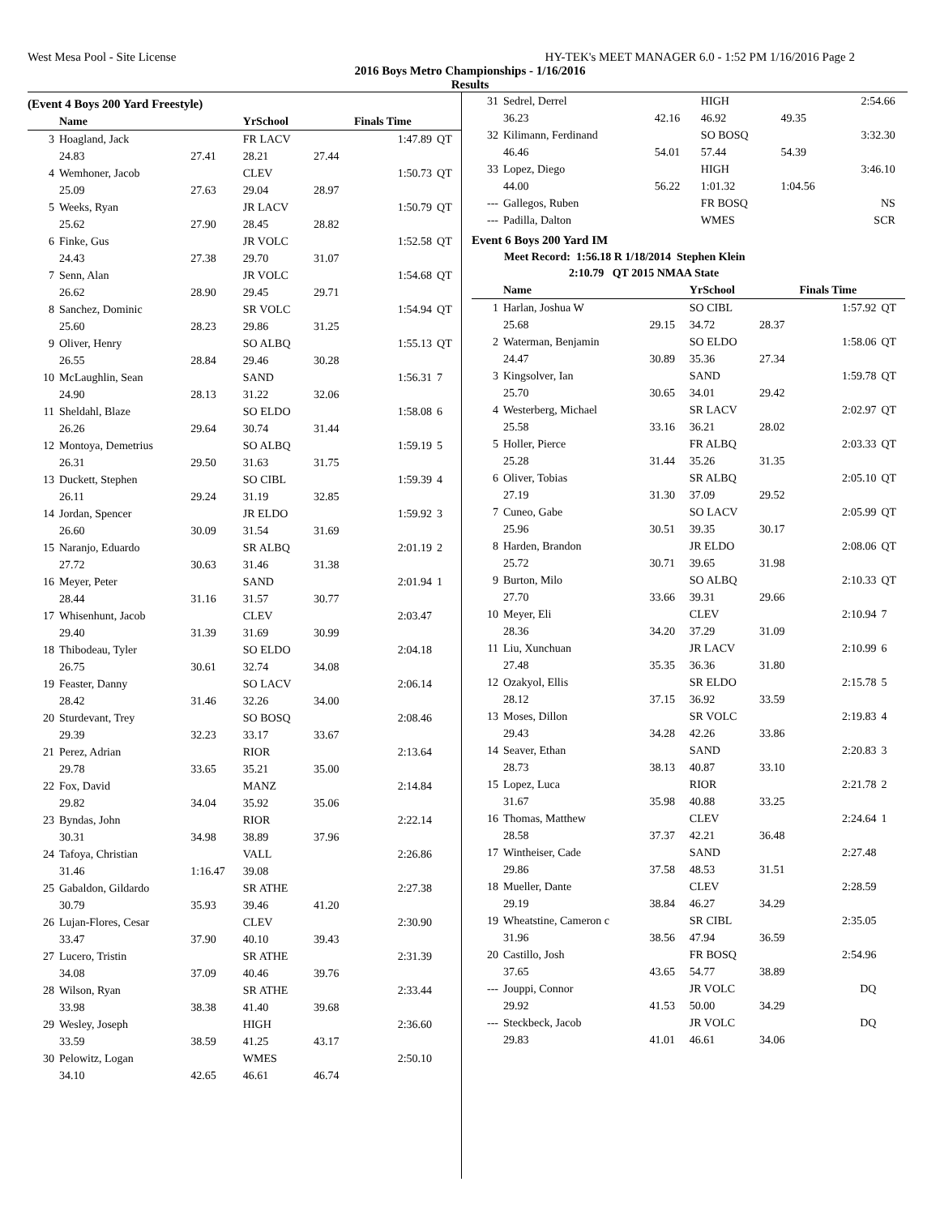West Mesa Pool - Site License HY-TEK's MEET MANAGER 6.0 - 1:52 PM 1/16/2016 Page 2
2016 Boys Metro Championships - 1/16/2016
Results
(Event 4 Boys 200 Yard Freestyle)
| | Name | | YrSchool | | Finals Time | |
| --- | --- | --- | --- | --- | --- | --- |
| 3 | Hoagland, Jack | | FR LACV | | 1:47.89 | QT |
| | 24.83 | 27.41 | 28.21 | 27.44 | | |
| 4 | Wemhoner, Jacob | | CLEV | | 1:50.73 | QT |
| | 25.09 | 27.63 | 29.04 | 28.97 | | |
| 5 | Weeks, Ryan | | JR LACV | | 1:50.79 | QT |
| | 25.62 | 27.90 | 28.45 | 28.82 | | |
| 6 | Finke, Gus | | JR VOLC | | 1:52.58 | QT |
| | 24.43 | 27.38 | 29.70 | 31.07 | | |
| 7 | Senn, Alan | | JR VOLC | | 1:54.68 | QT |
| | 26.62 | 28.90 | 29.45 | 29.71 | | |
| 8 | Sanchez, Dominic | | SR VOLC | | 1:54.94 | QT |
| | 25.60 | 28.23 | 29.86 | 31.25 | | |
| 9 | Oliver, Henry | | SO ALBQ | | 1:55.13 | QT |
| | 26.55 | 28.84 | 29.46 | 30.28 | | |
| 10 | McLaughlin, Sean | | SAND | | 1:56.31 | 7 |
| | 24.90 | 28.13 | 31.22 | 32.06 | | |
| 11 | Sheldahl, Blaze | | SO ELDO | | 1:58.08 | 6 |
| | 26.26 | 29.64 | 30.74 | 31.44 | | |
| 12 | Montoya, Demetrius | | SO ALBQ | | 1:59.19 | 5 |
| | 26.31 | 29.50 | 31.63 | 31.75 | | |
| 13 | Duckett, Stephen | | SO CIBL | | 1:59.39 | 4 |
| | 26.11 | 29.24 | 31.19 | 32.85 | | |
| 14 | Jordan, Spencer | | JR ELDO | | 1:59.92 | 3 |
| | 26.60 | 30.09 | 31.54 | 31.69 | | |
| 15 | Naranjo, Eduardo | | SR ALBQ | | 2:01.19 | 2 |
| | 27.72 | 30.63 | 31.46 | 31.38 | | |
| 16 | Meyer, Peter | | SAND | | 2:01.94 | 1 |
| | 28.44 | 31.16 | 31.57 | 30.77 | | |
| 17 | Whisenhunt, Jacob | | CLEV | | 2:03.47 | |
| | 29.40 | 31.39 | 31.69 | 30.99 | | |
| 18 | Thibodeau, Tyler | | SO ELDO | | 2:04.18 | |
| | 26.75 | 30.61 | 32.74 | 34.08 | | |
| 19 | Feaster, Danny | | SO LACV | | 2:06.14 | |
| | 28.42 | 31.46 | 32.26 | 34.00 | | |
| 20 | Sturdevant, Trey | | SO BOSQ | | 2:08.46 | |
| | 29.39 | 32.23 | 33.17 | 33.67 | | |
| 21 | Perez, Adrian | | RIOR | | 2:13.64 | |
| | 29.78 | 33.65 | 35.21 | 35.00 | | |
| 22 | Fox, David | | MANZ | | 2:14.84 | |
| | 29.82 | 34.04 | 35.92 | 35.06 | | |
| 23 | Byndas, John | | RIOR | | 2:22.14 | |
| | 30.31 | 34.98 | 38.89 | 37.96 | | |
| 24 | Tafoya, Christian | | VALL | | 2:26.86 | |
| | 31.46 | 1:16.47 | 39.08 | | | |
| 25 | Gabaldon, Gildardo | | SR ATHE | | 2:27.38 | |
| | 30.79 | 35.93 | 39.46 | 41.20 | | |
| 26 | Lujan-Flores, Cesar | | CLEV | | 2:30.90 | |
| | 33.47 | 37.90 | 40.10 | 39.43 | | |
| 27 | Lucero, Tristin | | SR ATHE | | 2:31.39 | |
| | 34.08 | 37.09 | 40.46 | 39.76 | | |
| 28 | Wilson, Ryan | | SR ATHE | | 2:33.44 | |
| | 33.98 | 38.38 | 41.40 | 39.68 | | |
| 29 | Wesley, Joseph | | HIGH | | 2:36.60 | |
| | 33.59 | 38.59 | 41.25 | 43.17 | | |
| 30 | Pelowitz, Logan | | WMES | | 2:50.10 | |
| | 34.10 | 42.65 | 46.61 | 46.74 | | |
| 31 | Sedrel, Derrel | | HIGH | | 2:54.66 | |
| | 36.23 | 42.16 | 46.92 | 49.35 | | |
| 32 | Kilimann, Ferdinand | | SO BOSQ | | 3:32.30 | |
| | 46.46 | 54.01 | 57.44 | 54.39 | | |
| 33 | Lopez, Diego | | HIGH | | 3:46.10 | |
| | 44.00 | 56.22 | 1:01.32 | 1:04.56 | | |
| --- | Gallegos, Ruben | | FR BOSQ | | NS | |
| --- | Padilla, Dalton | | WMES | | SCR | |
Event 6 Boys 200 Yard IM
Meet Record: 1:56.18 R 1/18/2014 Stephen Klein
2:10.79 QT 2015 NMAA State
| | Name | | YrSchool | | Finals Time | |
| --- | --- | --- | --- | --- | --- | --- |
| 1 | Harlan, Joshua W | | SO CIBL | | 1:57.92 | QT |
| | 25.68 | 29.15 | 34.72 | 28.37 | | |
| 2 | Waterman, Benjamin | | SO ELDO | | 1:58.06 | QT |
| | 24.47 | 30.89 | 35.36 | 27.34 | | |
| 3 | Kingsolver, Ian | | SAND | | 1:59.78 | QT |
| | 25.70 | 30.65 | 34.01 | 29.42 | | |
| 4 | Westerberg, Michael | | SR LACV | | 2:02.97 | QT |
| | 25.58 | 33.16 | 36.21 | 28.02 | | |
| 5 | Holler, Pierce | | FR ALBQ | | 2:03.33 | QT |
| | 25.28 | 31.44 | 35.26 | 31.35 | | |
| 6 | Oliver, Tobias | | SR ALBQ | | 2:05.10 | QT |
| | 27.19 | 31.30 | 37.09 | 29.52 | | |
| 7 | Cuneo, Gabe | | SO LACV | | 2:05.99 | QT |
| | 25.96 | 30.51 | 39.35 | 30.17 | | |
| 8 | Harden, Brandon | | JR ELDO | | 2:08.06 | QT |
| | 25.72 | 30.71 | 39.65 | 31.98 | | |
| 9 | Burton, Milo | | SO ALBQ | | 2:10.33 | QT |
| | 27.70 | 33.66 | 39.31 | 29.66 | | |
| 10 | Meyer, Eli | | CLEV | | 2:10.94 | 7 |
| | 28.36 | 34.20 | 37.29 | 31.09 | | |
| 11 | Liu, Xunchuan | | JR LACV | | 2:10.99 | 6 |
| | 27.48 | 35.35 | 36.36 | 31.80 | | |
| 12 | Ozakyol, Ellis | | SR ELDO | | 2:15.78 | 5 |
| | 28.12 | 37.15 | 36.92 | 33.59 | | |
| 13 | Moses, Dillon | | SR VOLC | | 2:19.83 | 4 |
| | 29.43 | 34.28 | 42.26 | 33.86 | | |
| 14 | Seaver, Ethan | | SAND | | 2:20.83 | 3 |
| | 28.73 | 38.13 | 40.87 | 33.10 | | |
| 15 | Lopez, Luca | | RIOR | | 2:21.78 | 2 |
| | 31.67 | 35.98 | 40.88 | 33.25 | | |
| 16 | Thomas, Matthew | | CLEV | | 2:24.64 | 1 |
| | 28.58 | 37.37 | 42.21 | 36.48 | | |
| 17 | Wintheiser, Cade | | SAND | | 2:27.48 | |
| | 29.86 | 37.58 | 48.53 | 31.51 | | |
| 18 | Mueller, Dante | | CLEV | | 2:28.59 | |
| | 29.19 | 38.84 | 46.27 | 34.29 | | |
| 19 | Wheatstine, Cameron c | | SR CIBL | | 2:35.05 | |
| | 31.96 | 38.56 | 47.94 | 36.59 | | |
| 20 | Castillo, Josh | | FR BOSQ | | 2:54.96 | |
| | 37.65 | 43.65 | 54.77 | 38.89 | | |
| --- | Jouppi, Connor | | JR VOLC | | DQ | |
| | 29.92 | 41.53 | 50.00 | 34.29 | | |
| --- | Steckbeck, Jacob | | JR VOLC | | DQ | |
| | 29.83 | 41.01 | 46.61 | 34.06 | | |